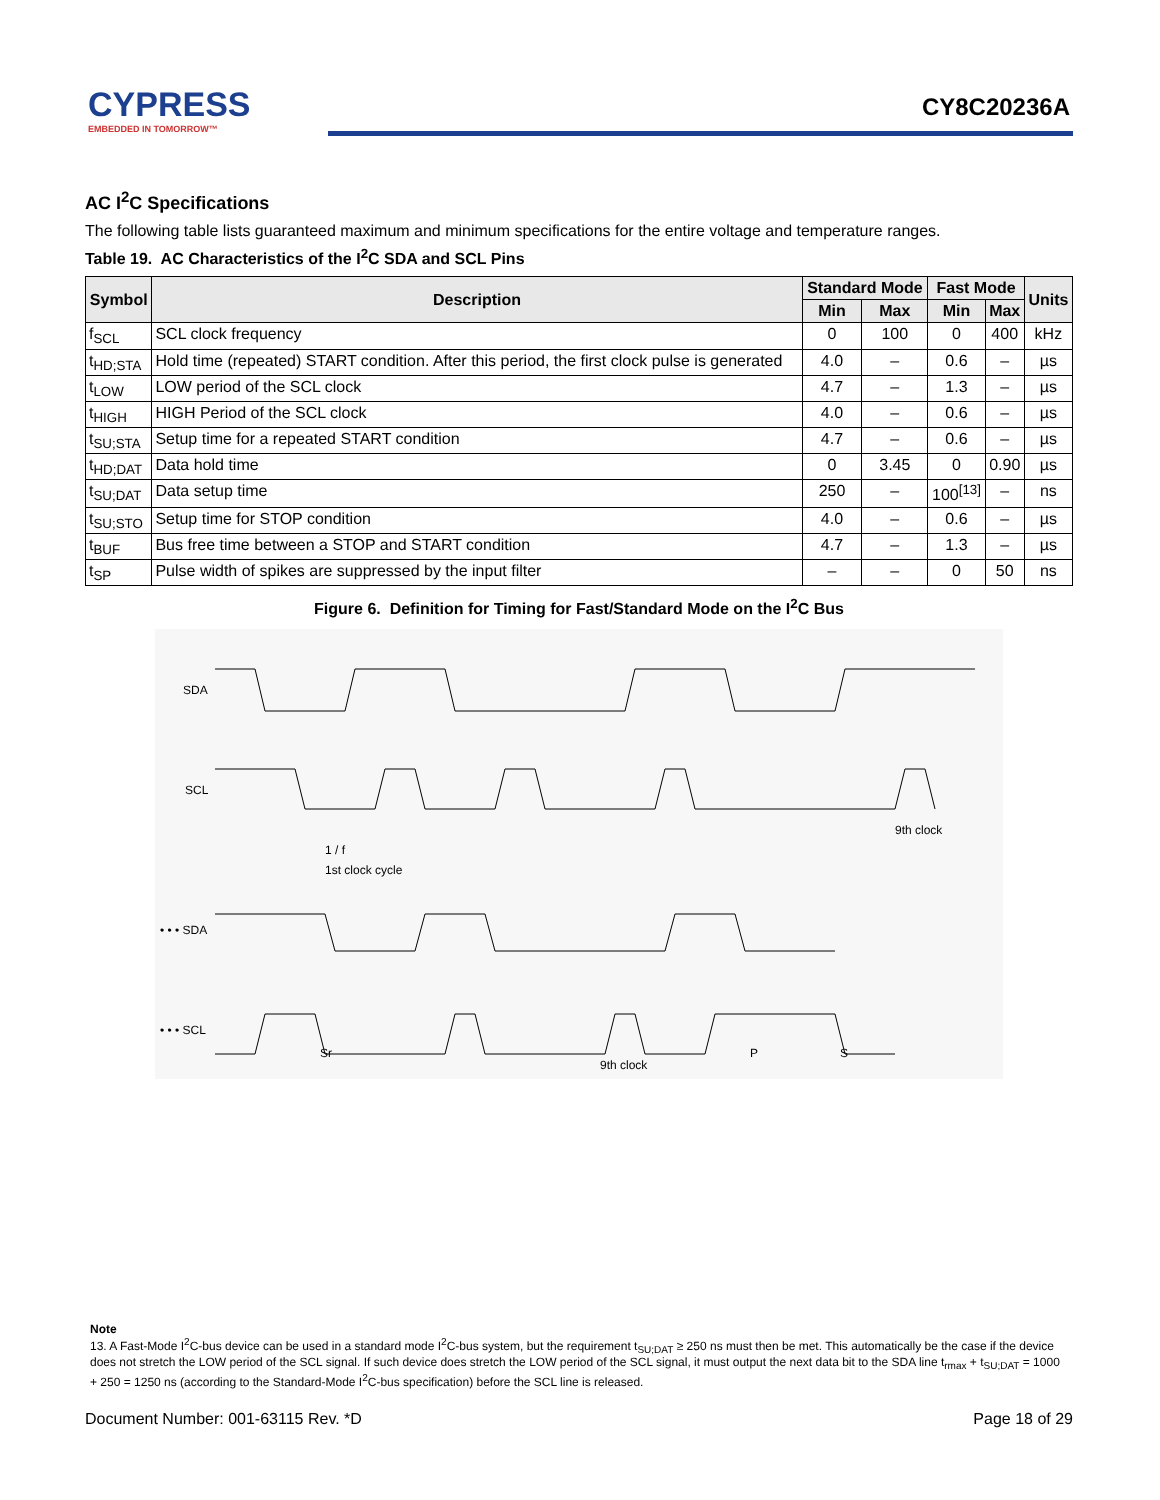CYPRESS
EMBEDDED IN TOMORROW™
CY8C20236A
AC I<sup>2</sup>C Specifications
The following table lists guaranteed maximum and minimum specifications for the entire voltage and temperature ranges.
Table 19. AC Characteristics of the I<sup>2</sup>C SDA and SCL Pins
| Symbol | Description | Standard Mode | | Fast Mode | | Units |
| --- | --- | --- | --- | --- | --- | --- |
| | | Min | Max | Min | Max | |
| f<sub>SCL</sub> | SCL clock frequency | 0 | 100 | 0 | 400 | kHz |
| t<sub>HD;STA</sub> | Hold time (repeated) START condition. After this period, the first clock pulse is generated | 4.0 | – | 0.6 | – | µs |
| t<sub>LOW</sub> | LOW period of the SCL clock | 4.7 | – | 1.3 | – | µs |
| t<sub>HIGH</sub> | HIGH Period of the SCL clock | 4.0 | – | 0.6 | – | µs |
| t<sub>SU;STA</sub> | Setup time for a repeated START condition | 4.7 | – | 0.6 | – | µs |
| t<sub>HD;DAT</sub> | Data hold time | 0 | 3.45 | 0 | 0.90 | µs |
| t<sub>SU;DAT</sub> | Data setup time | 250 | – | 100<sup>[13]</sup> | – | ns |
| t<sub>SU;STO</sub> | Setup time for STOP condition | 4.0 | – | 0.6 | – | µs |
| t<sub>BUF</sub> | Bus free time between a STOP and START condition | 4.7 | – | 1.3 | – | µs |
| t<sub>SP</sub> | Pulse width of spikes are suppressed by the input filter | – | – | 0 | 50 | ns |
Figure 6. Definition for Timing for Fast/Standard Mode on the I<sup>2</sup>C Bus
SDA
SCL
1 / f
1st clock cycle
9th clock
• • • SDA
• • • SCL
Sr
9th clock
P
S
Note
13. A Fast-Mode I<sup>2</sup>C-bus device can be used in a standard mode I<sup>2</sup>C-bus system, but the requirement t<sub>SU;DAT</sub> ≥ 250 ns must then be met. This automatically be the case if the device does not stretch the LOW period of the SCL signal. If such device does stretch the LOW period of the SCL signal, it must output the next data bit to the SDA line t<sub>rmax</sub> + t<sub>SU;DAT</sub> = 1000 + 250 = 1250 ns (according to the Standard-Mode I<sup>2</sup>C-bus specification) before the SCL line is released.
Document Number: 001-63115 Rev. *D Page 18 of 29